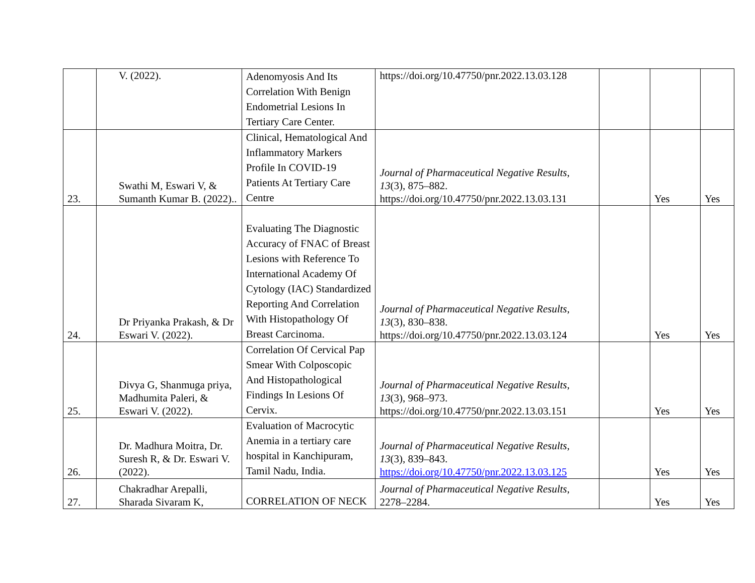| | V. (2022). | Adenomyosis And Its Correlation With Benign Endometrial Lesions In Tertiary Care Center. | https://doi.org/10.47750/pnr.2022.13.03.128 | | | |
| 23. | Swathi M, Eswari V, & Sumanth Kumar B. (2022).. | Clinical, Hematological And Inflammatory Markers Profile In COVID-19 Patients At Tertiary Care Centre | Journal of Pharmaceutical Negative Results , 13 (3), 875–882. https://doi.org/10.47750/pnr.2022.13.03.131 | | Yes | Yes |
| 24. | Dr Priyanka Prakash, & Dr Eswari V. (2022). | Evaluating The Diagnostic Accuracy of FNAC of Breast Lesions with Reference To International Academy Of Cytology (IAC) Standardized Reporting And Correlation With Histopathology Of Breast Carcinoma. | Journal of Pharmaceutical Negative Results , 13 (3), 830–838. https://doi.org/10.47750/pnr.2022.13.03.124 | | Yes | Yes |
| 25. | Divya G, Shanmuga priya, Madhumita Paleri, & Eswari V. (2022). | Correlation Of Cervical Pap Smear With Colposcopic And Histopathological Findings In Lesions Of Cervix. | Journal of Pharmaceutical Negative Results , 13 (3), 968–973. https://doi.org/10.47750/pnr.2022.13.03.151 | | Yes | Yes |
| 26. | Dr. Madhura Moitra, Dr. Suresh R, & Dr. Eswari V. (2022). | Evaluation of Macrocytic Anemia in a tertiary care hospital in Kanchipuram, Tamil Nadu, India. | Journal of Pharmaceutical Negative Results , 13 (3), 839–843. https://doi.org/10.47750/pnr.2022.13.03.125 | | Yes | Yes |
| 27. | Chakradhar Arepalli, Sharada Sivaram K, | CORRELATION OF NECK | Journal of Pharmaceutical Negative Results , 2278–2284. | | Yes | Yes |